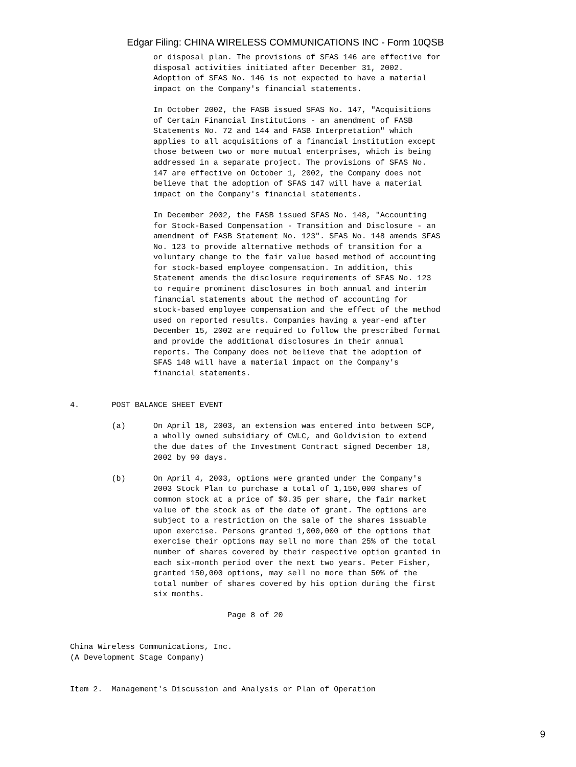Edgar Filing: CHINA WIRELESS COMMUNICATIONS INC - Form 10QSB
                  or disposal plan. The provisions of SFAS 146 are effective for
                  disposal activities initiated after December 31, 2002.
                  Adoption of SFAS No. 146 is not expected to have a material
                  impact on the Company's financial statements.

                  In October 2002, the FASB issued SFAS No. 147, "Acquisitions
                  of Certain Financial Institutions - an amendment of FASB
                  Statements No. 72 and 144 and FASB Interpretation" which
                  applies to all acquisitions of a financial institution except
                  those between two or more mutual enterprises, which is being
                  addressed in a separate project. The provisions of SFAS No.
                  147 are effective on October 1, 2002, the Company does not
                  believe that the adoption of SFAS 147 will have a material
                  impact on the Company's financial statements.

                  In December 2002, the FASB issued SFAS No. 148, "Accounting
                  for Stock-Based Compensation - Transition and Disclosure - an
                  amendment of FASB Statement No. 123". SFAS No. 148 amends SFAS
                  No. 123 to provide alternative methods of transition for a
                  voluntary change to the fair value based method of accounting
                  for stock-based employee compensation. In addition, this
                  Statement amends the disclosure requirements of SFAS No. 123
                  to require prominent disclosures in both annual and interim
                  financial statements about the method of accounting for
                  stock-based employee compensation and the effect of the method
                  used on reported results. Companies having a year-end after
                  December 15, 2002 are required to follow the prescribed format
                  and provide the additional disclosures in their annual
                  reports. The Company does not believe that the adoption of
                  SFAS 148 will have a material impact on the Company's
                  financial statements.


4.       POST BALANCE SHEET EVENT

         (a)      On April 18, 2003, an extension was entered into between SCP,
                  a wholly owned subsidiary of CWLC, and Goldvision to extend
                  the due dates of the Investment Contract signed December 18,
                  2002 by 90 days.

         (b)      On April 4, 2003, options were granted under the Company's
                  2003 Stock Plan to purchase a total of 1,150,000 shares of
                  common stock at a price of $0.35 per share, the fair market
                  value of the stock as of the date of grant. The options are
                  subject to a restriction on the sale of the shares issuable
                  upon exercise. Persons granted 1,000,000 of the options that
                  exercise their options may sell no more than 25% of the total
                  number of shares covered by their respective option granted in
                  each six-month period over the next two years. Peter Fisher,
                  granted 150,000 options, may sell no more than 50% of the
                  total number of shares covered by his option during the first
                  six months.

                                  Page 8 of 20


China Wireless Communications, Inc.
(A Development Stage Company)


Item 2.  Management's Discussion and Analysis or Plan of Operation
9